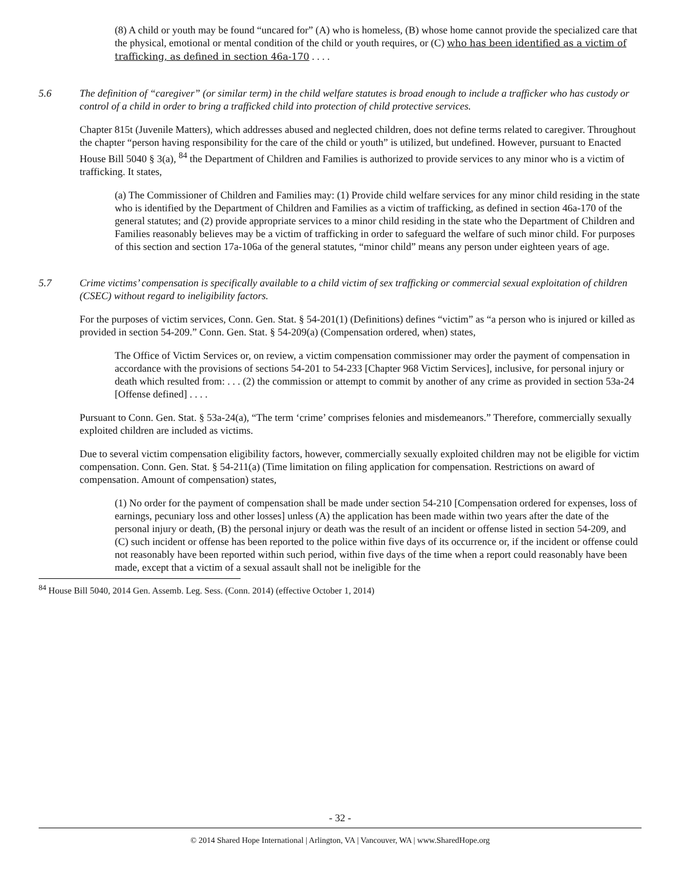(8) A child or youth may be found “uncared for” (A) who is homeless, (B) whose home cannot provide the specialized care that the physical, emotional or mental condition of the child or youth requires, or (C) who has been identified as a victim of trafficking, as defined in section 46a-170 . . . .
5.6 The definition of “caregiver” (or similar term) in the child welfare statutes is broad enough to include a trafficker who has custody or control of a child in order to bring a trafficked child into protection of child protective services.
Chapter 815t (Juvenile Matters), which addresses abused and neglected children, does not define terms related to caregiver. Throughout the chapter “person having responsibility for the care of the child or youth” is utilized, but undefined. However, pursuant to Enacted House Bill 5040 § 3(a), <sup>84</sup> the Department of Children and Families is authorized to provide services to any minor who is a victim of trafficking. It states,
(a) The Commissioner of Children and Families may: (1) Provide child welfare services for any minor child residing in the state who is identified by the Department of Children and Families as a victim of trafficking, as defined in section 46a-170 of the general statutes; and (2) provide appropriate services to a minor child residing in the state who the Department of Children and Families reasonably believes may be a victim of trafficking in order to safeguard the welfare of such minor child. For purposes of this section and section 17a-106a of the general statutes, “minor child” means any person under eighteen years of age.
5.7 Crime victims’ compensation is specifically available to a child victim of sex trafficking or commercial sexual exploitation of children (CSEC) without regard to ineligibility factors.
For the purposes of victim services, Conn. Gen. Stat. § 54-201(1) (Definitions) defines “victim” as “a person who is injured or killed as provided in section 54-209.” Conn. Gen. Stat. § 54-209(a) (Compensation ordered, when) states,
The Office of Victim Services or, on review, a victim compensation commissioner may order the payment of compensation in accordance with the provisions of sections 54-201 to 54-233 [Chapter 968 Victim Services], inclusive, for personal injury or death which resulted from: . . . (2) the commission or attempt to commit by another of any crime as provided in section 53a-24 [Offense defined] . . . .
Pursuant to Conn. Gen. Stat. § 53a-24(a), “The term ‘crime’ comprises felonies and misdemeanors.” Therefore, commercially sexually exploited children are included as victims.
Due to several victim compensation eligibility factors, however, commercially sexually exploited children may not be eligible for victim compensation. Conn. Gen. Stat. § 54-211(a) (Time limitation on filing application for compensation. Restrictions on award of compensation. Amount of compensation) states,
(1) No order for the payment of compensation shall be made under section 54-210 [Compensation ordered for expenses, loss of earnings, pecuniary loss and other losses] unless (A) the application has been made within two years after the date of the personal injury or death, (B) the personal injury or death was the result of an incident or offense listed in section 54-209, and (C) such incident or offense has been reported to the police within five days of its occurrence or, if the incident or offense could not reasonably have been reported within such period, within five days of the time when a report could reasonably have been made, except that a victim of a sexual assault shall not be ineligible for the
<sup>84</sup> House Bill 5040, 2014 Gen. Assemb. Leg. Sess. (Conn. 2014) (effective October 1, 2014)
- 32 -
© 2014 Shared Hope International | Arlington, VA | Vancouver, WA | www.SharedHope.org